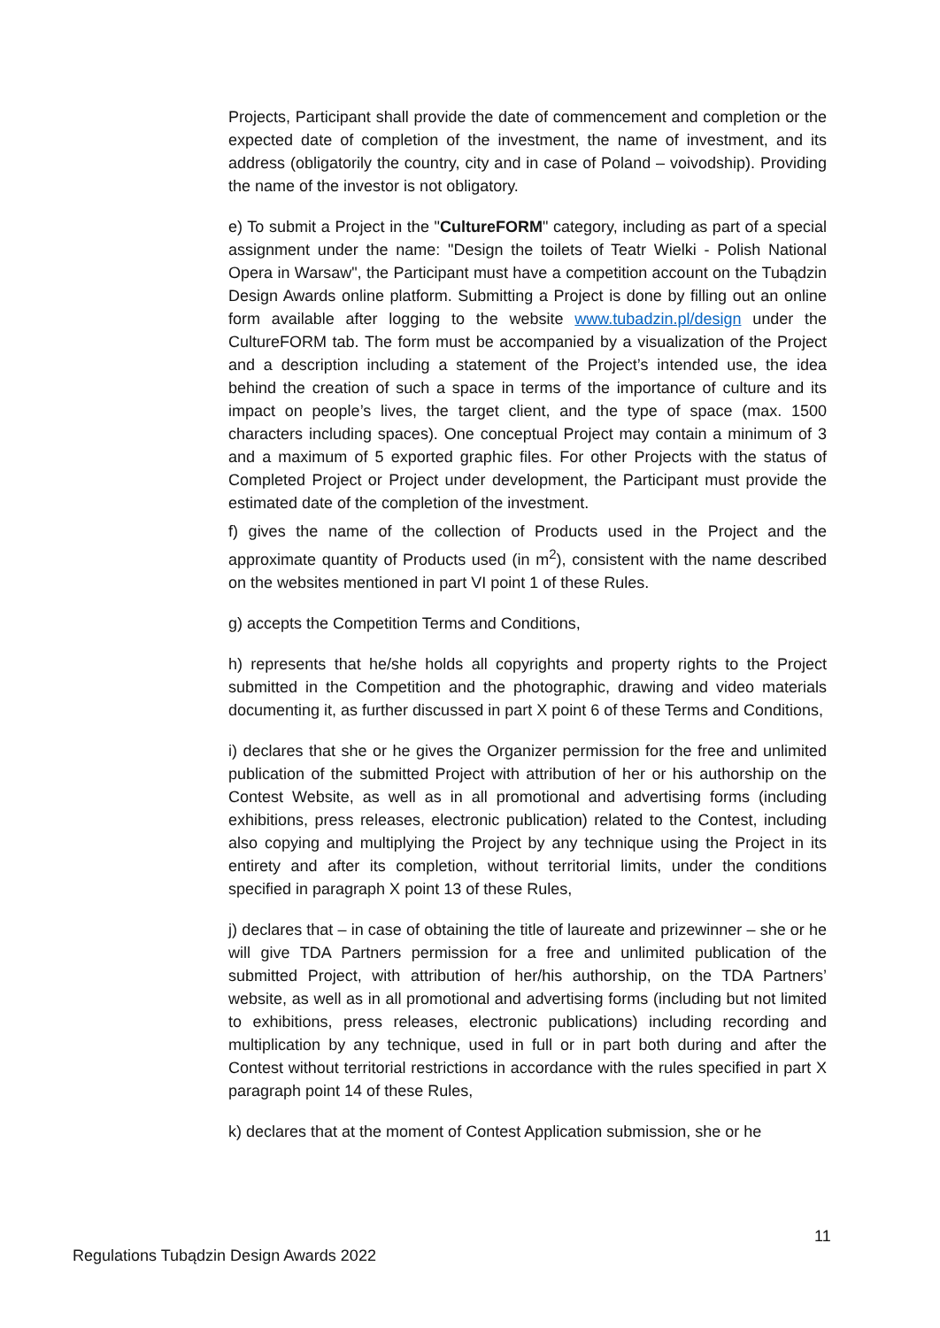Projects, Participant shall provide the date of commencement and completion or the expected date of completion of the investment, the name of investment, and its address (obligatorily the country, city and in case of Poland – voivodship). Providing the name of the investor is not obligatory.
e) To submit a Project in the "CultureFORM" category, including as part of a special assignment under the name: "Design the toilets of Teatr Wielki - Polish National Opera in Warsaw", the Participant must have a competition account on the Tubądzin Design Awards online platform. Submitting a Project is done by filling out an online form available after logging to the website www.tubadzin.pl/design under the CultureFORM tab. The form must be accompanied by a visualization of the Project and a description including a statement of the Project’s intended use, the idea behind the creation of such a space in terms of the importance of culture and its impact on people’s lives, the target client, and the type of space (max. 1500 characters including spaces). One conceptual Project may contain a minimum of 3 and a maximum of 5 exported graphic files. For other Projects with the status of Completed Project or Project under development, the Participant must provide the estimated date of the completion of the investment.
f) gives the name of the collection of Products used in the Project and the approximate quantity of Products used (in m<sup>2</sup>), consistent with the name described on the websites mentioned in part VI point 1 of these Rules.
g) accepts the Competition Terms and Conditions,
h) represents that he/she holds all copyrights and property rights to the Project submitted in the Competition and the photographic, drawing and video materials documenting it, as further discussed in part X point 6 of these Terms and Conditions,
i) declares that she or he gives the Organizer permission for the free and unlimited publication of the submitted Project with attribution of her or his authorship on the Contest Website, as well as in all promotional and advertising forms (including exhibitions, press releases, electronic publication) related to the Contest, including also copying and multiplying the Project by any technique using the Project in its entirety and after its completion, without territorial limits, under the conditions specified in paragraph X point 13 of these Rules,
j) declares that – in case of obtaining the title of laureate and prizewinner – she or he will give TDA Partners permission for a free and unlimited publication of the submitted Project, with attribution of her/his authorship, on the TDA Partners’ website, as well as in all promotional and advertising forms (including but not limited to exhibitions, press releases, electronic publications) including recording and multiplication by any technique, used in full or in part both during and after the Contest without territorial restrictions in accordance with the rules specified in part X paragraph point 14 of these Rules,
k) declares that at the moment of Contest Application submission, she or he
11
Regulations Tubądzin Design Awards 2022